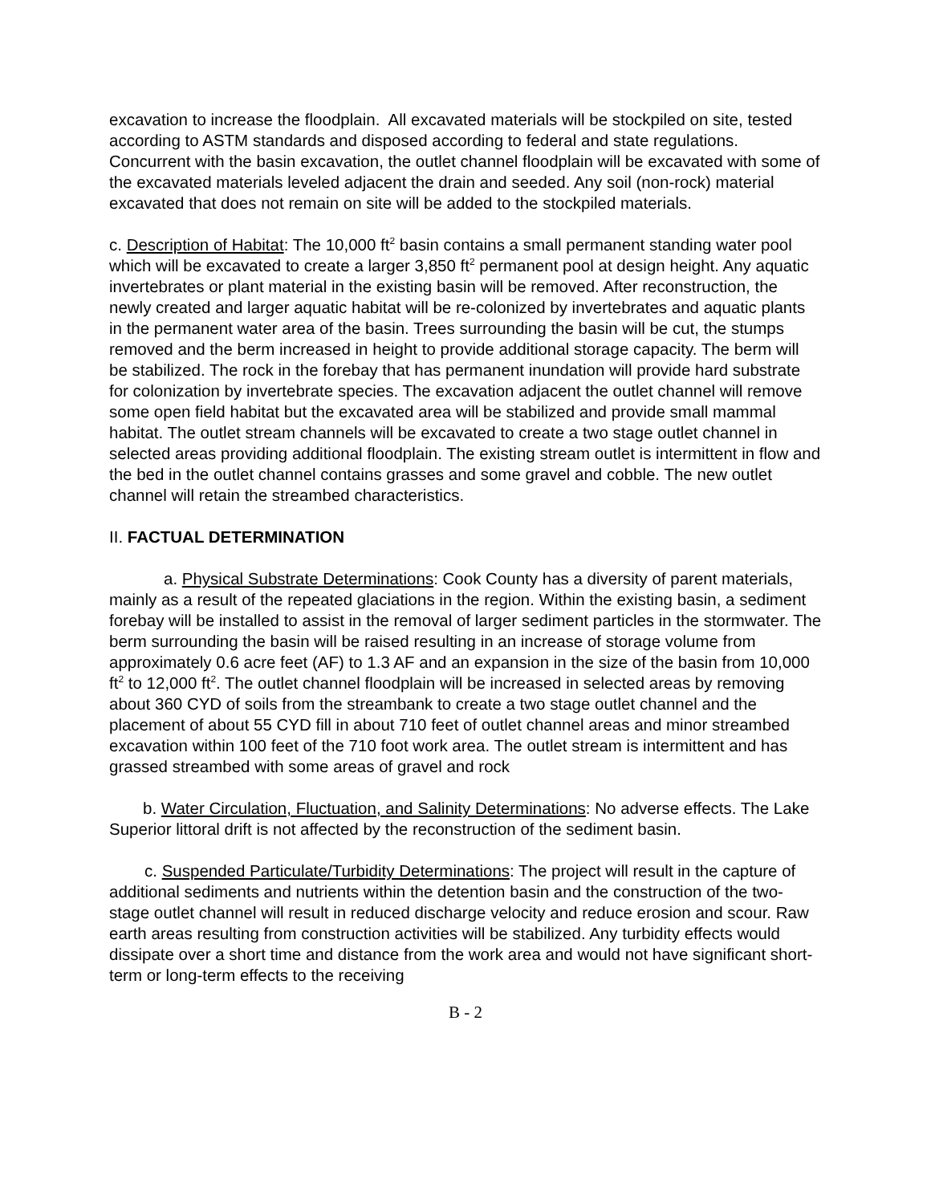excavation to increase the floodplain. All excavated materials will be stockpiled on site, tested according to ASTM standards and disposed according to federal and state regulations. Concurrent with the basin excavation, the outlet channel floodplain will be excavated with some of the excavated materials leveled adjacent the drain and seeded. Any soil (non-rock) material excavated that does not remain on site will be added to the stockpiled materials.
c. Description of Habitat: The 10,000 ft<sup>2</sup> basin contains a small permanent standing water pool which will be excavated to create a larger 3,850 ft<sup>2</sup> permanent pool at design height. Any aquatic invertebrates or plant material in the existing basin will be removed. After reconstruction, the newly created and larger aquatic habitat will be re-colonized by invertebrates and aquatic plants in the permanent water area of the basin. Trees surrounding the basin will be cut, the stumps removed and the berm increased in height to provide additional storage capacity. The berm will be stabilized. The rock in the forebay that has permanent inundation will provide hard substrate for colonization by invertebrate species. The excavation adjacent the outlet channel will remove some open field habitat but the excavated area will be stabilized and provide small mammal habitat. The outlet stream channels will be excavated to create a two stage outlet channel in selected areas providing additional floodplain. The existing stream outlet is intermittent in flow and the bed in the outlet channel contains grasses and some gravel and cobble. The new outlet channel will retain the streambed characteristics.
II. FACTUAL DETERMINATION
a. Physical Substrate Determinations: Cook County has a diversity of parent materials, mainly as a result of the repeated glaciations in the region. Within the existing basin, a sediment forebay will be installed to assist in the removal of larger sediment particles in the stormwater. The berm surrounding the basin will be raised resulting in an increase of storage volume from approximately 0.6 acre feet (AF) to 1.3 AF and an expansion in the size of the basin from 10,000 ft<sup>2</sup> to 12,000 ft<sup>2</sup>. The outlet channel floodplain will be increased in selected areas by removing about 360 CYD of soils from the streambank to create a two stage outlet channel and the placement of about 55 CYD fill in about 710 feet of outlet channel areas and minor streambed excavation within 100 feet of the 710 foot work area. The outlet stream is intermittent and has grassed streambed with some areas of gravel and rock
b. Water Circulation, Fluctuation, and Salinity Determinations: No adverse effects. The Lake Superior littoral drift is not affected by the reconstruction of the sediment basin.
c. Suspended Particulate/Turbidity Determinations: The project will result in the capture of additional sediments and nutrients within the detention basin and the construction of the two-stage outlet channel will result in reduced discharge velocity and reduce erosion and scour. Raw earth areas resulting from construction activities will be stabilized. Any turbidity effects would dissipate over a short time and distance from the work area and would not have significant short-term or long-term effects to the receiving
B - 2